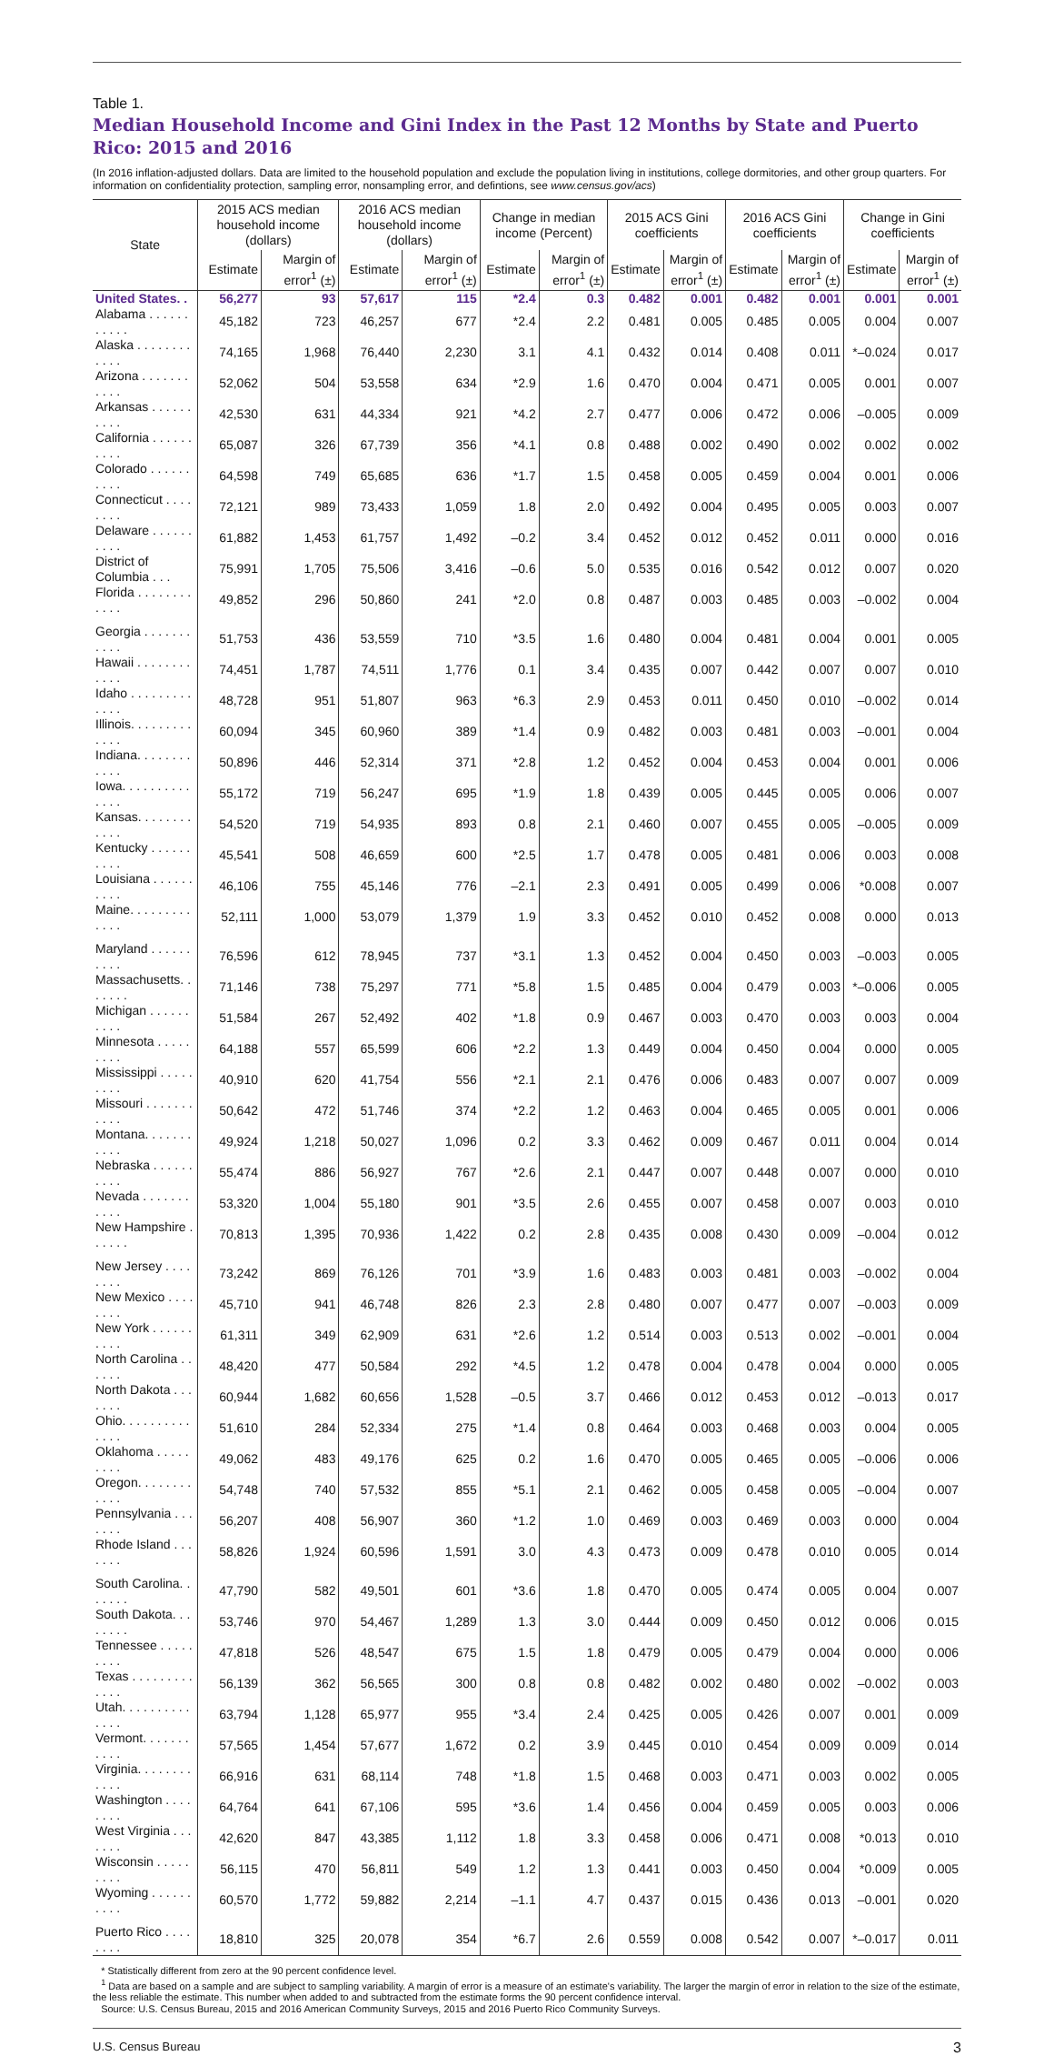Table 1.
Median Household Income and Gini Index in the Past 12 Months by State and Puerto Rico: 2015 and 2016
(In 2016 inflation-adjusted dollars. Data are limited to the household population and exclude the population living in institutions, college dormitories, and other group quarters. For information on confidentiality protection, sampling error, nonsampling error, and defintions, see www.census.gov/acs)
| State | 2015 ACS median household income (dollars) | | 2016 ACS median household income (dollars) | | Change in median income (Percent) | | 2015 ACS Gini coefficients | | 2016 ACS Gini coefficients | | Change in Gini coefficients | |
| --- | --- | --- | --- | --- | --- | --- | --- | --- | --- | --- | --- | --- |
| | Estimate | Margin of error<sup>1</sup> (±) | Estimate | Margin of error<sup>1</sup> (±) | Estimate | Margin of error<sup>1</sup> (±) | Estimate | Margin of error<sup>1</sup> (±) | Estimate | Margin of error<sup>1</sup> (±) | Estimate | Margin of error<sup>1</sup> (±) |
| United States. . | 56,277 | 93 | 57,617 | 115 | *2.4 | 0.3 | 0.482 | 0.001 | 0.482 | 0.001 | 0.001 | 0.001 |
| Alabama . . . . . . . . . . . | 45,182 | 723 | 46,257 | 677 | *2.4 | 2.2 | 0.481 | 0.005 | 0.485 | 0.005 | 0.004 | 0.007 |
| Alaska . . . . . . . . . . . . | 74,165 | 1,968 | 76,440 | 2,230 | 3.1 | 4.1 | 0.432 | 0.014 | 0.408 | 0.011 | *–0.024 | 0.017 |
| Arizona . . . . . . . . . . . | 52,062 | 504 | 53,558 | 634 | *2.9 | 1.6 | 0.470 | 0.004 | 0.471 | 0.005 | 0.001 | 0.007 |
| Arkansas . . . . . . . . . . | 42,530 | 631 | 44,334 | 921 | *4.2 | 2.7 | 0.477 | 0.006 | 0.472 | 0.006 | –0.005 | 0.009 |
| California . . . . . . . . . . | 65,087 | 326 | 67,739 | 356 | *4.1 | 0.8 | 0.488 | 0.002 | 0.490 | 0.002 | 0.002 | 0.002 |
| Colorado . . . . . . . . . . | 64,598 | 749 | 65,685 | 636 | *1.7 | 1.5 | 0.458 | 0.005 | 0.459 | 0.004 | 0.001 | 0.006 |
| Connecticut . . . . . . . . | 72,121 | 989 | 73,433 | 1,059 | 1.8 | 2.0 | 0.492 | 0.004 | 0.495 | 0.005 | 0.003 | 0.007 |
| Delaware . . . . . . . . . . | 61,882 | 1,453 | 61,757 | 1,492 | –0.2 | 3.4 | 0.452 | 0.012 | 0.452 | 0.011 | 0.000 | 0.016 |
| District of Columbia . . . | 75,991 | 1,705 | 75,506 | 3,416 | –0.6 | 5.0 | 0.535 | 0.016 | 0.542 | 0.012 | 0.007 | 0.020 |
| Florida . . . . . . . . . . . . | 49,852 | 296 | 50,860 | 241 | *2.0 | 0.8 | 0.487 | 0.003 | 0.485 | 0.003 | –0.002 | 0.004 |
| Georgia . . . . . . . . . . . | 51,753 | 436 | 53,559 | 710 | *3.5 | 1.6 | 0.480 | 0.004 | 0.481 | 0.004 | 0.001 | 0.005 |
| Hawaii . . . . . . . . . . . . | 74,451 | 1,787 | 74,511 | 1,776 | 0.1 | 3.4 | 0.435 | 0.007 | 0.442 | 0.007 | 0.007 | 0.010 |
| Idaho . . . . . . . . . . . . . | 48,728 | 951 | 51,807 | 963 | *6.3 | 2.9 | 0.453 | 0.011 | 0.450 | 0.010 | –0.002 | 0.014 |
| Illinois. . . . . . . . . . . . . | 60,094 | 345 | 60,960 | 389 | *1.4 | 0.9 | 0.482 | 0.003 | 0.481 | 0.003 | –0.001 | 0.004 |
| Indiana. . . . . . . . . . . . | 50,896 | 446 | 52,314 | 371 | *2.8 | 1.2 | 0.452 | 0.004 | 0.453 | 0.004 | 0.001 | 0.006 |
| Iowa. . . . . . . . . . . . . . | 55,172 | 719 | 56,247 | 695 | *1.9 | 1.8 | 0.439 | 0.005 | 0.445 | 0.005 | 0.006 | 0.007 |
| Kansas. . . . . . . . . . . . | 54,520 | 719 | 54,935 | 893 | 0.8 | 2.1 | 0.460 | 0.007 | 0.455 | 0.005 | –0.005 | 0.009 |
| Kentucky . . . . . . . . . . | 45,541 | 508 | 46,659 | 600 | *2.5 | 1.7 | 0.478 | 0.005 | 0.481 | 0.006 | 0.003 | 0.008 |
| Louisiana . . . . . . . . . . | 46,106 | 755 | 45,146 | 776 | –2.1 | 2.3 | 0.491 | 0.005 | 0.499 | 0.006 | *0.008 | 0.007 |
| Maine. . . . . . . . . . . . . | 52,111 | 1,000 | 53,079 | 1,379 | 1.9 | 3.3 | 0.452 | 0.010 | 0.452 | 0.008 | 0.000 | 0.013 |
| Maryland . . . . . . . . . . | 76,596 | 612 | 78,945 | 737 | *3.1 | 1.3 | 0.452 | 0.004 | 0.450 | 0.003 | –0.003 | 0.005 |
| Massachusetts. . . . . . . | 71,146 | 738 | 75,297 | 771 | *5.8 | 1.5 | 0.485 | 0.004 | 0.479 | 0.003 | *–0.006 | 0.005 |
| Michigan . . . . . . . . . . | 51,584 | 267 | 52,492 | 402 | *1.8 | 0.9 | 0.467 | 0.003 | 0.470 | 0.003 | 0.003 | 0.004 |
| Minnesota . . . . . . . . . | 64,188 | 557 | 65,599 | 606 | *2.2 | 1.3 | 0.449 | 0.004 | 0.450 | 0.004 | 0.000 | 0.005 |
| Mississippi . . . . . . . . . | 40,910 | 620 | 41,754 | 556 | *2.1 | 2.1 | 0.476 | 0.006 | 0.483 | 0.007 | 0.007 | 0.009 |
| Missouri . . . . . . . . . . . | 50,642 | 472 | 51,746 | 374 | *2.2 | 1.2 | 0.463 | 0.004 | 0.465 | 0.005 | 0.001 | 0.006 |
| Montana. . . . . . . . . . . | 49,924 | 1,218 | 50,027 | 1,096 | 0.2 | 3.3 | 0.462 | 0.009 | 0.467 | 0.011 | 0.004 | 0.014 |
| Nebraska . . . . . . . . . . | 55,474 | 886 | 56,927 | 767 | *2.6 | 2.1 | 0.447 | 0.007 | 0.448 | 0.007 | 0.000 | 0.010 |
| Nevada . . . . . . . . . . . | 53,320 | 1,004 | 55,180 | 901 | *3.5 | 2.6 | 0.455 | 0.007 | 0.458 | 0.007 | 0.003 | 0.010 |
| New Hampshire . . . . . . | 70,813 | 1,395 | 70,936 | 1,422 | 0.2 | 2.8 | 0.435 | 0.008 | 0.430 | 0.009 | –0.004 | 0.012 |
| New Jersey . . . . . . . . | 73,242 | 869 | 76,126 | 701 | *3.9 | 1.6 | 0.483 | 0.003 | 0.481 | 0.003 | –0.002 | 0.004 |
| New Mexico . . . . . . . . | 45,710 | 941 | 46,748 | 826 | 2.3 | 2.8 | 0.480 | 0.007 | 0.477 | 0.007 | –0.003 | 0.009 |
| New York . . . . . . . . . . | 61,311 | 349 | 62,909 | 631 | *2.6 | 1.2 | 0.514 | 0.003 | 0.513 | 0.002 | –0.001 | 0.004 |
| North Carolina . . . . . . | 48,420 | 477 | 50,584 | 292 | *4.5 | 1.2 | 0.478 | 0.004 | 0.478 | 0.004 | 0.000 | 0.005 |
| North Dakota . . . . . . . | 60,944 | 1,682 | 60,656 | 1,528 | –0.5 | 3.7 | 0.466 | 0.012 | 0.453 | 0.012 | –0.013 | 0.017 |
| Ohio. . . . . . . . . . . . . . | 51,610 | 284 | 52,334 | 275 | *1.4 | 0.8 | 0.464 | 0.003 | 0.468 | 0.003 | 0.004 | 0.005 |
| Oklahoma . . . . . . . . . | 49,062 | 483 | 49,176 | 625 | 0.2 | 1.6 | 0.470 | 0.005 | 0.465 | 0.005 | –0.006 | 0.006 |
| Oregon. . . . . . . . . . . . | 54,748 | 740 | 57,532 | 855 | *5.1 | 2.1 | 0.462 | 0.005 | 0.458 | 0.005 | –0.004 | 0.007 |
| Pennsylvania . . . . . . . | 56,207 | 408 | 56,907 | 360 | *1.2 | 1.0 | 0.469 | 0.003 | 0.469 | 0.003 | 0.000 | 0.004 |
| Rhode Island . . . . . . . | 58,826 | 1,924 | 60,596 | 1,591 | 3.0 | 4.3 | 0.473 | 0.009 | 0.478 | 0.010 | 0.005 | 0.014 |
| South Carolina. . . . . . . | 47,790 | 582 | 49,501 | 601 | *3.6 | 1.8 | 0.470 | 0.005 | 0.474 | 0.005 | 0.004 | 0.007 |
| South Dakota. . . . . . . . | 53,746 | 970 | 54,467 | 1,289 | 1.3 | 3.0 | 0.444 | 0.009 | 0.450 | 0.012 | 0.006 | 0.015 |
| Tennessee . . . . . . . . . | 47,818 | 526 | 48,547 | 675 | 1.5 | 1.8 | 0.479 | 0.005 | 0.479 | 0.004 | 0.000 | 0.006 |
| Texas . . . . . . . . . . . . . | 56,139 | 362 | 56,565 | 300 | 0.8 | 0.8 | 0.482 | 0.002 | 0.480 | 0.002 | –0.002 | 0.003 |
| Utah. . . . . . . . . . . . . . | 63,794 | 1,128 | 65,977 | 955 | *3.4 | 2.4 | 0.425 | 0.005 | 0.426 | 0.007 | 0.001 | 0.009 |
| Vermont. . . . . . . . . . . | 57,565 | 1,454 | 57,677 | 1,672 | 0.2 | 3.9 | 0.445 | 0.010 | 0.454 | 0.009 | 0.009 | 0.014 |
| Virginia. . . . . . . . . . . . | 66,916 | 631 | 68,114 | 748 | *1.8 | 1.5 | 0.468 | 0.003 | 0.471 | 0.003 | 0.002 | 0.005 |
| Washington . . . . . . . . | 64,764 | 641 | 67,106 | 595 | *3.6 | 1.4 | 0.456 | 0.004 | 0.459 | 0.005 | 0.003 | 0.006 |
| West Virginia . . . . . . . | 42,620 | 847 | 43,385 | 1,112 | 1.8 | 3.3 | 0.458 | 0.006 | 0.471 | 0.008 | *0.013 | 0.010 |
| Wisconsin . . . . . . . . . | 56,115 | 470 | 56,811 | 549 | 1.2 | 1.3 | 0.441 | 0.003 | 0.450 | 0.004 | *0.009 | 0.005 |
| Wyoming . . . . . . . . . . | 60,570 | 1,772 | 59,882 | 2,214 | –1.1 | 4.7 | 0.437 | 0.015 | 0.436 | 0.013 | –0.001 | 0.020 |
| Puerto Rico . . . . . . . . | 18,810 | 325 | 20,078 | 354 | *6.7 | 2.6 | 0.559 | 0.008 | 0.542 | 0.007 | *–0.017 | 0.011 |
* Statistically different from zero at the 90 percent confidence level.
<sup>1</sup> Data are based on a sample and are subject to sampling variability. A margin of error is a measure of an estimate's variability. The larger the margin of error in relation to the size of the estimate, the less reliable the estimate. This number when added to and subtracted from the estimate forms the 90 percent confidence interval.
Source: U.S. Census Bureau, 2015 and 2016 American Community Surveys, 2015 and 2016 Puerto Rico Community Surveys.
U.S. Census Bureau 3